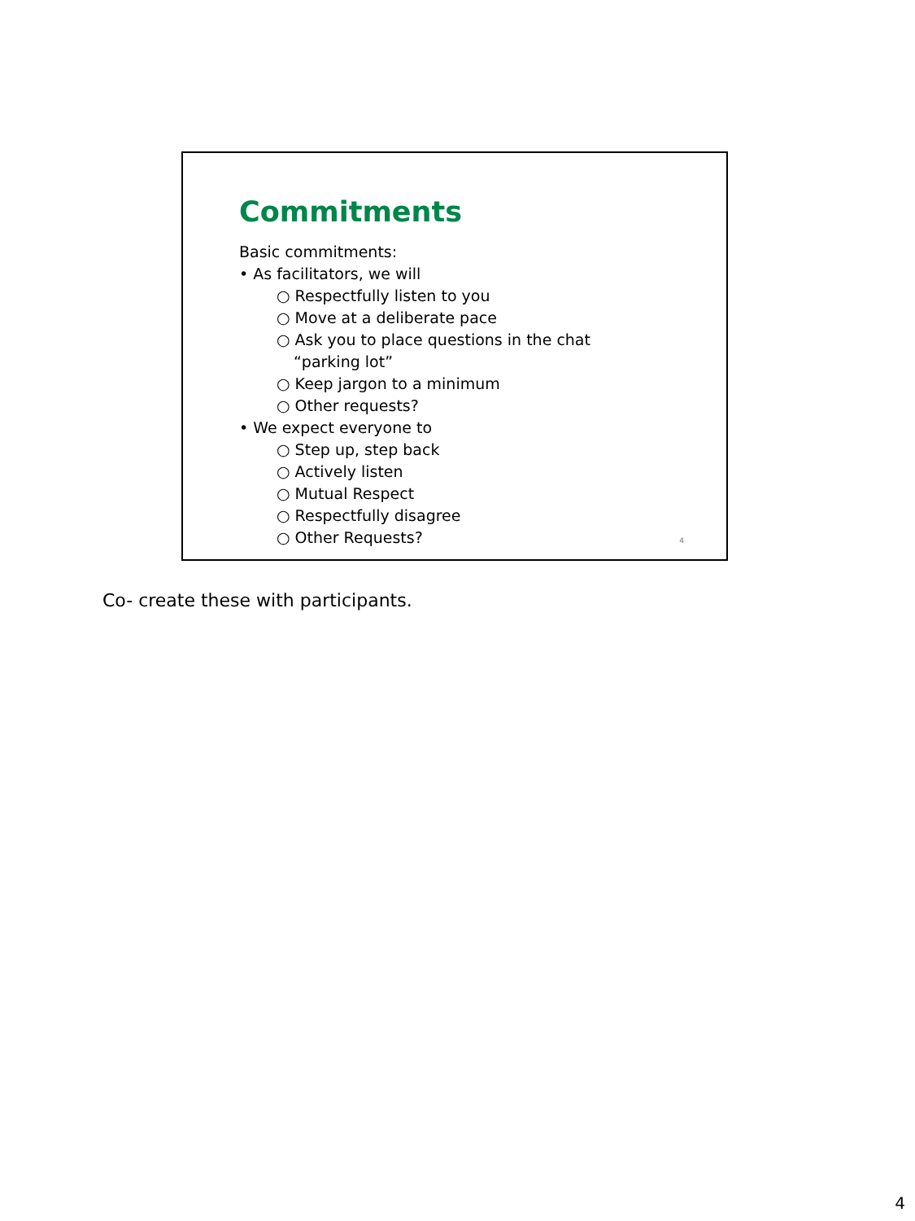Commitments
Basic commitments:
• As facilitators, we will
○ Respectfully listen to you
○ Move at a deliberate pace
○ Ask you to place questions in the chat “parking lot”
○ Keep jargon to a minimum
○ Other requests?
• We expect everyone to
○ Step up, step back
○ Actively listen
○ Mutual Respect
○ Respectfully disagree
○ Other Requests?
4
Co- create these with participants.
4